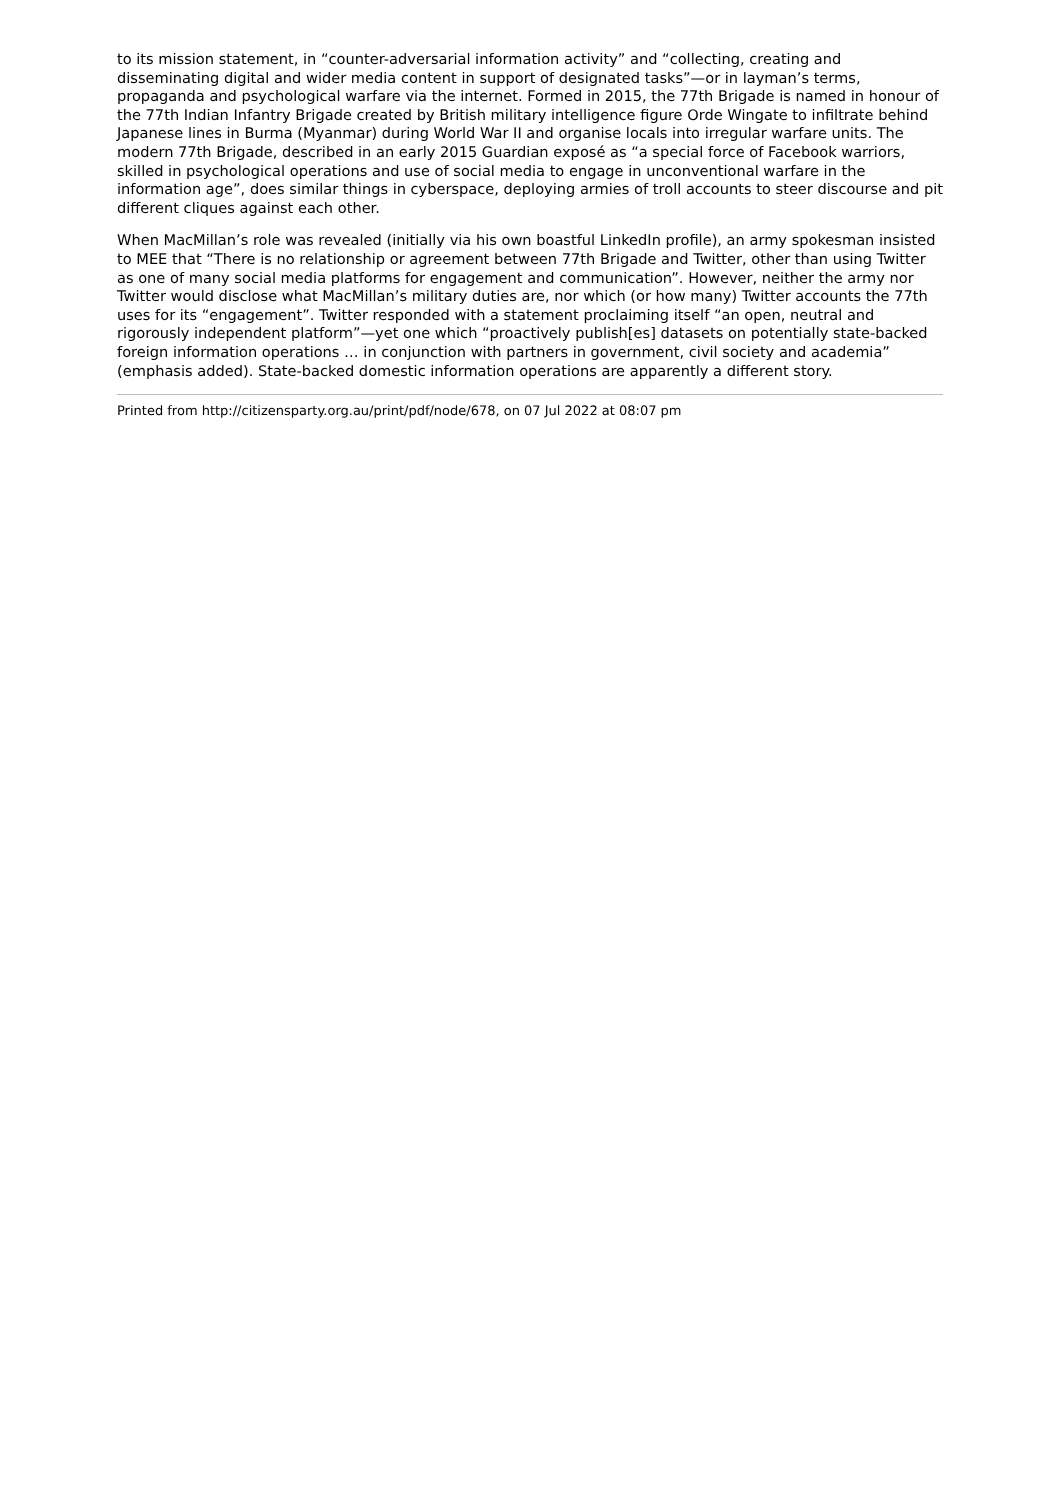to its mission statement, in “counter-adversarial information activity” and “collecting, creating and disseminating digital and wider media content in support of designated tasks”—or in layman’s terms, propaganda and psychological warfare via the internet. Formed in 2015, the 77th Brigade is named in honour of the 77th Indian Infantry Brigade created by British military intelligence figure Orde Wingate to infiltrate behind Japanese lines in Burma (Myanmar) during World War II and organise locals into irregular warfare units. The modern 77th Brigade, described in an early 2015 Guardian exposé as “a special force of Facebook warriors, skilled in psychological operations and use of social media to engage in unconventional warfare in the information age”, does similar things in cyberspace, deploying armies of troll accounts to steer discourse and pit different cliques against each other.
When MacMillan’s role was revealed (initially via his own boastful LinkedIn profile), an army spokesman insisted to MEE that “There is no relationship or agreement between 77th Brigade and Twitter, other than using Twitter as one of many social media platforms for engagement and communication”. However, neither the army nor Twitter would disclose what MacMillan’s military duties are, nor which (or how many) Twitter accounts the 77th uses for its “engagement”. Twitter responded with a statement proclaiming itself “an open, neutral and rigorously independent platform”—yet one which “proactively publish[es] datasets on potentially state-backed foreign information operations … in conjunction with partners in government, civil society and academia” (emphasis added). State-backed domestic information operations are apparently a different story.
Printed from http://citizensparty.org.au/print/pdf/node/678, on 07 Jul 2022 at 08:07 pm